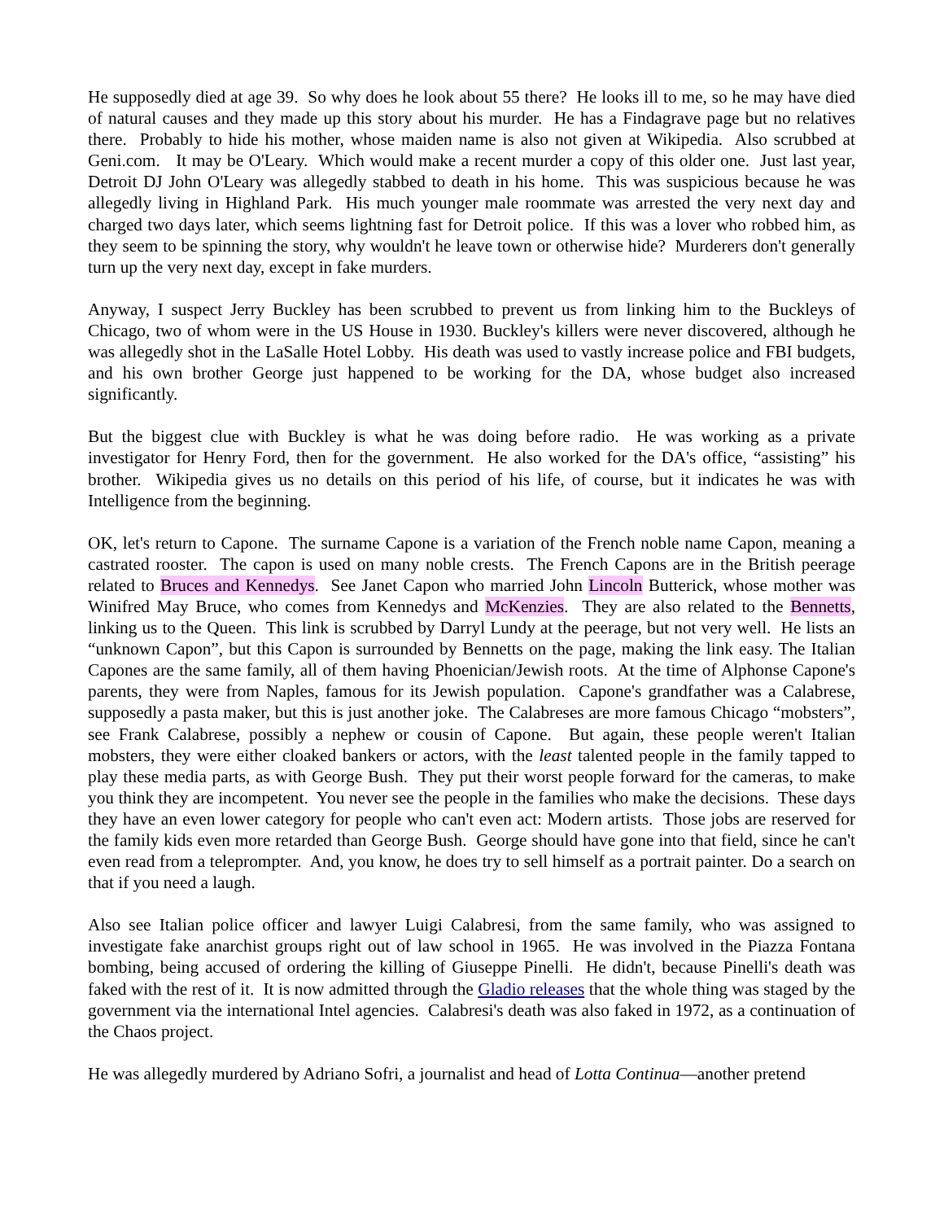He supposedly died at age 39. So why does he look about 55 there? He looks ill to me, so he may have died of natural causes and they made up this story about his murder. He has a Findagrave page but no relatives there. Probably to hide his mother, whose maiden name is also not given at Wikipedia. Also scrubbed at Geni.com. It may be O'Leary. Which would make a recent murder a copy of this older one. Just last year, Detroit DJ John O'Leary was allegedly stabbed to death in his home. This was suspicious because he was allegedly living in Highland Park. His much younger male roommate was arrested the very next day and charged two days later, which seems lightning fast for Detroit police. If this was a lover who robbed him, as they seem to be spinning the story, why wouldn't he leave town or otherwise hide? Murderers don't generally turn up the very next day, except in fake murders.
Anyway, I suspect Jerry Buckley has been scrubbed to prevent us from linking him to the Buckleys of Chicago, two of whom were in the US House in 1930. Buckley's killers were never discovered, although he was allegedly shot in the LaSalle Hotel Lobby. His death was used to vastly increase police and FBI budgets, and his own brother George just happened to be working for the DA, whose budget also increased significantly.
But the biggest clue with Buckley is what he was doing before radio. He was working as a private investigator for Henry Ford, then for the government. He also worked for the DA's office, “assisting” his brother. Wikipedia gives us no details on this period of his life, of course, but it indicates he was with Intelligence from the beginning.
OK, let's return to Capone. The surname Capone is a variation of the French noble name Capon, meaning a castrated rooster. The capon is used on many noble crests. The French Capons are in the British peerage related to Bruces and Kennedys. See Janet Capon who married John Lincoln Butterick, whose mother was Winifred May Bruce, who comes from Kennedys and McKenzies. They are also related to the Bennetts, linking us to the Queen. This link is scrubbed by Darryl Lundy at the peerage, but not very well. He lists an “unknown Capon”, but this Capon is surrounded by Bennetts on the page, making the link easy. The Italian Capones are the same family, all of them having Phoenician/Jewish roots. At the time of Alphonse Capone's parents, they were from Naples, famous for its Jewish population. Capone's grandfather was a Calabrese, supposedly a pasta maker, but this is just another joke. The Calabreses are more famous Chicago “mobsters”, see Frank Calabrese, possibly a nephew or cousin of Capone. But again, these people weren't Italian mobsters, they were either cloaked bankers or actors, with the least talented people in the family tapped to play these media parts, as with George Bush. They put their worst people forward for the cameras, to make you think they are incompetent. You never see the people in the families who make the decisions. These days they have an even lower category for people who can't even act: Modern artists. Those jobs are reserved for the family kids even more retarded than George Bush. George should have gone into that field, since he can't even read from a teleprompter. And, you know, he does try to sell himself as a portrait painter. Do a search on that if you need a laugh.
Also see Italian police officer and lawyer Luigi Calabresi, from the same family, who was assigned to investigate fake anarchist groups right out of law school in 1965. He was involved in the Piazza Fontana bombing, being accused of ordering the killing of Giuseppe Pinelli. He didn't, because Pinelli's death was faked with the rest of it. It is now admitted through the Gladio releases that the whole thing was staged by the government via the international Intel agencies. Calabresi's death was also faked in 1972, as a continuation of the Chaos project.
He was allegedly murdered by Adriano Sofri, a journalist and head of Lotta Continua—another pretend